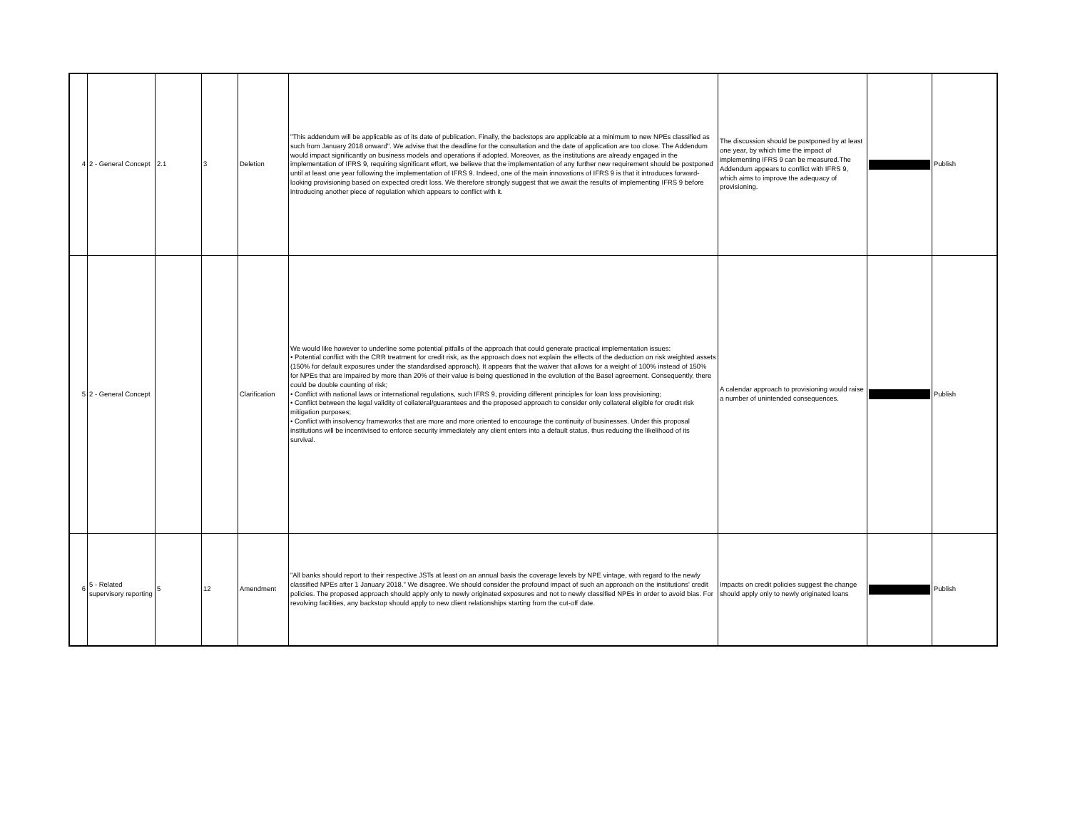| 4 | 2 - General Concept | 2.1 | 3 | Deletion | "This addendum will be applicable as of its date of publication. Finally, the backstops are applicable at a minimum to new NPEs classified as such from January 2018 onward". We advise that the deadline for the consultation and the date of application are too close. The Addendum would impact significantly on business models and operations if adopted. Moreover, as the institutions are already engaged in the implementation of IFRS 9, requiring significant effort, we believe that the implementation of any further new requirement should be postponed until at least one year following the implementation of IFRS 9. Indeed, one of the main innovations of IFRS 9 is that it introduces forward-looking provisioning based on expected credit loss. We therefore strongly suggest that we await the results of implementing IFRS 9 before introducing another piece of regulation which appears to conflict with it. | The discussion should be postponed by at least one year, by which time the impact of implementing IFRS 9 can be measured.The Addendum appears to conflict with IFRS 9, which aims to improve the adequacy of provisioning. | | Publish |
| 5 | 2 - General Concept | | | Clarification | We would like however to underline some potential pitfalls of the approach that could generate practical implementation issues: • Potential conflict with the CRR treatment for credit risk, as the approach does not explain the effects of the deduction on risk weighted assets (150% for default exposures under the standardised approach). It appears that the waiver that allows for a weight of 100% instead of 150% for NPEs that are impaired by more than 20% of their value is being questioned in the evolution of the Basel agreement. Consequently, there could be double counting of risk; • Conflict with national laws or international regulations, such IFRS 9, providing different principles for loan loss provisioning; • Conflict between the legal validity of collateral/guarantees and the proposed approach to consider only collateral eligible for credit risk mitigation purposes; • Conflict with insolvency frameworks that are more and more oriented to encourage the continuity of businesses. Under this proposal institutions will be incentivised to enforce security immediately any client enters into a default status, thus reducing the likelihood of its survival. | A calendar approach to provisioning would raise a number of unintended consequences. | | Publish |
| 6 | 5 - Related supervisory reporting | 5 | 12 | Amendment | "All banks should report to their respective JSTs at least on an annual basis the coverage levels by NPE vintage, with regard to the newly classified NPEs after 1 January 2018." We disagree. We should consider the profound impact of such an approach on the institutions' credit policies. The proposed approach should apply only to newly originated exposures and not to newly classified NPEs in order to avoid bias. For revolving facilities, any backstop should apply to new client relationships starting from the cut-off date. | Impacts on credit policies suggest the change should apply only to newly originated loans | | Publish |